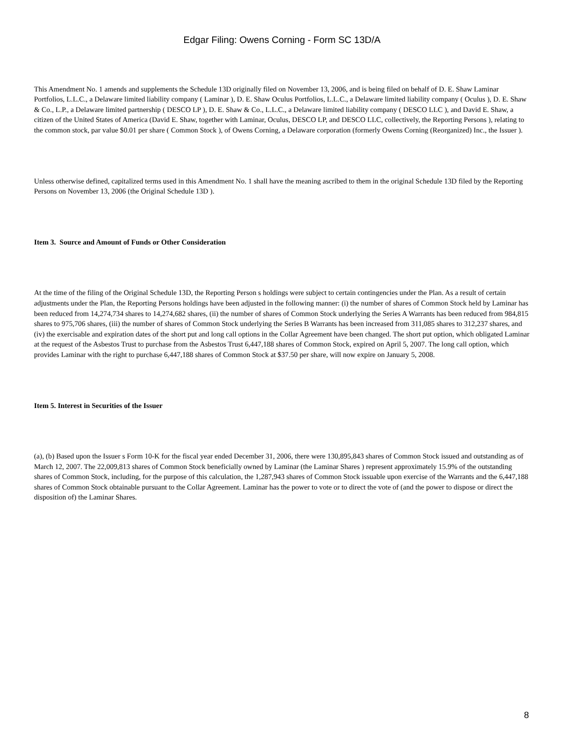Edgar Filing: Owens Corning - Form SC 13D/A
This Amendment No. 1 amends and supplements the Schedule 13D originally filed on November 13, 2006, and is being filed on behalf of D. E. Shaw Laminar Portfolios, L.L.C., a Delaware limited liability company ( Laminar ), D. E. Shaw Oculus Portfolios, L.L.C., a Delaware limited liability company ( Oculus ), D. E. Shaw & Co., L.P., a Delaware limited partnership ( DESCO LP ), D. E. Shaw & Co., L.L.C., a Delaware limited liability company ( DESCO LLC ), and David E. Shaw, a citizen of the United States of America (David E. Shaw, together with Laminar, Oculus, DESCO LP, and DESCO LLC, collectively, the Reporting Persons ), relating to the common stock, par value $0.01 per share ( Common Stock ), of Owens Corning, a Delaware corporation (formerly Owens Corning (Reorganized) Inc., the Issuer ).
Unless otherwise defined, capitalized terms used in this Amendment No. 1 shall have the meaning ascribed to them in the original Schedule 13D filed by the Reporting Persons on November 13, 2006 (the Original Schedule 13D ).
Item 3. Source and Amount of Funds or Other Consideration
At the time of the filing of the Original Schedule 13D, the Reporting Person s holdings were subject to certain contingencies under the Plan. As a result of certain adjustments under the Plan, the Reporting Persons holdings have been adjusted in the following manner: (i) the number of shares of Common Stock held by Laminar has been reduced from 14,274,734 shares to 14,274,682 shares, (ii) the number of shares of Common Stock underlying the Series A Warrants has been reduced from 984,815 shares to 975,706 shares, (iii) the number of shares of Common Stock underlying the Series B Warrants has been increased from 311,085 shares to 312,237 shares, and (iv) the exercisable and expiration dates of the short put and long call options in the Collar Agreement have been changed. The short put option, which obligated Laminar at the request of the Asbestos Trust to purchase from the Asbestos Trust 6,447,188 shares of Common Stock, expired on April 5, 2007. The long call option, which provides Laminar with the right to purchase 6,447,188 shares of Common Stock at $37.50 per share, will now expire on January 5, 2008.
Item 5. Interest in Securities of the Issuer
(a), (b) Based upon the Issuer s Form 10-K for the fiscal year ended December 31, 2006, there were 130,895,843 shares of Common Stock issued and outstanding as of March 12, 2007. The 22,009,813 shares of Common Stock beneficially owned by Laminar (the Laminar Shares ) represent approximately 15.9% of the outstanding shares of Common Stock, including, for the purpose of this calculation, the 1,287,943 shares of Common Stock issuable upon exercise of the Warrants and the 6,447,188 shares of Common Stock obtainable pursuant to the Collar Agreement. Laminar has the power to vote or to direct the vote of (and the power to dispose or direct the disposition of) the Laminar Shares.
8